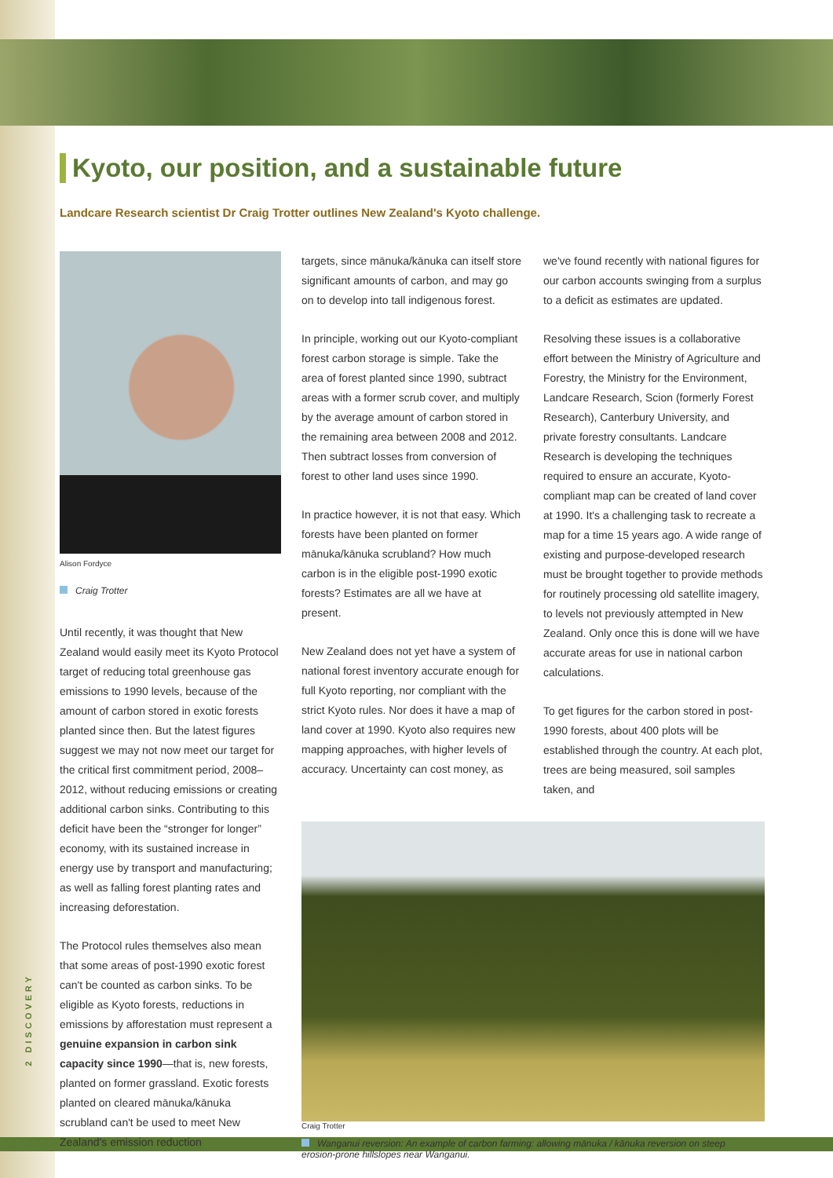Kyoto, our position, and a sustainable future
Landcare Research scientist Dr Craig Trotter outlines New Zealand's Kyoto challenge.
2 DISCOVERY
Alison Fordyce
Craig Trotter
Until recently, it was thought that New Zealand would easily meet its Kyoto Protocol target of reducing total greenhouse gas emissions to 1990 levels, because of the amount of carbon stored in exotic forests planted since then. But the latest figures suggest we may not now meet our target for the critical first commitment period, 2008–2012, without reducing emissions or creating additional carbon sinks. Contributing to this deficit have been the “stronger for longer” economy, with its sustained increase in energy use by transport and manufacturing; as well as falling forest planting rates and increasing deforestation.
The Protocol rules themselves also mean that some areas of post-1990 exotic forest can't be counted as carbon sinks. To be eligible as Kyoto forests, reductions in emissions by afforestation must represent a genuine expansion in carbon sink capacity since 1990—that is, new forests, planted on former grassland. Exotic forests planted on cleared mānuka/kānuka scrubland can't be used to meet New Zealand's emission reduction
targets, since mānuka/kānuka can itself store significant amounts of carbon, and may go on to develop into tall indigenous forest.
In principle, working out our Kyoto-compliant forest carbon storage is simple. Take the area of forest planted since 1990, subtract areas with a former scrub cover, and multiply by the average amount of carbon stored in the remaining area between 2008 and 2012. Then subtract losses from conversion of forest to other land uses since 1990.
In practice however, it is not that easy. Which forests have been planted on former mānuka/kānuka scrubland? How much carbon is in the eligible post-1990 exotic forests? Estimates are all we have at present.
New Zealand does not yet have a system of national forest inventory accurate enough for full Kyoto reporting, nor compliant with the strict Kyoto rules. Nor does it have a map of land cover at 1990. Kyoto also requires new mapping approaches, with higher levels of accuracy. Uncertainty can cost money, as
we've found recently with national figures for our carbon accounts swinging from a surplus to a deficit as estimates are updated.
Resolving these issues is a collaborative effort between the Ministry of Agriculture and Forestry, the Ministry for the Environment, Landcare Research, Scion (formerly Forest Research), Canterbury University, and private forestry consultants. Landcare Research is developing the techniques required to ensure an accurate, Kyoto-compliant map can be created of land cover at 1990. It's a challenging task to recreate a map for a time 15 years ago. A wide range of existing and purpose-developed research must be brought together to provide methods for routinely processing old satellite imagery, to levels not previously attempted in New Zealand. Only once this is done will we have accurate areas for use in national carbon calculations.
To get figures for the carbon stored in post-1990 forests, about 400 plots will be established through the country. At each plot, trees are being measured, soil samples taken, and
Craig Trotter
Wanganui reversion: An example of carbon farming: allowing mānuka / kānuka reversion on steep erosion-prone hillslopes near Wanganui.